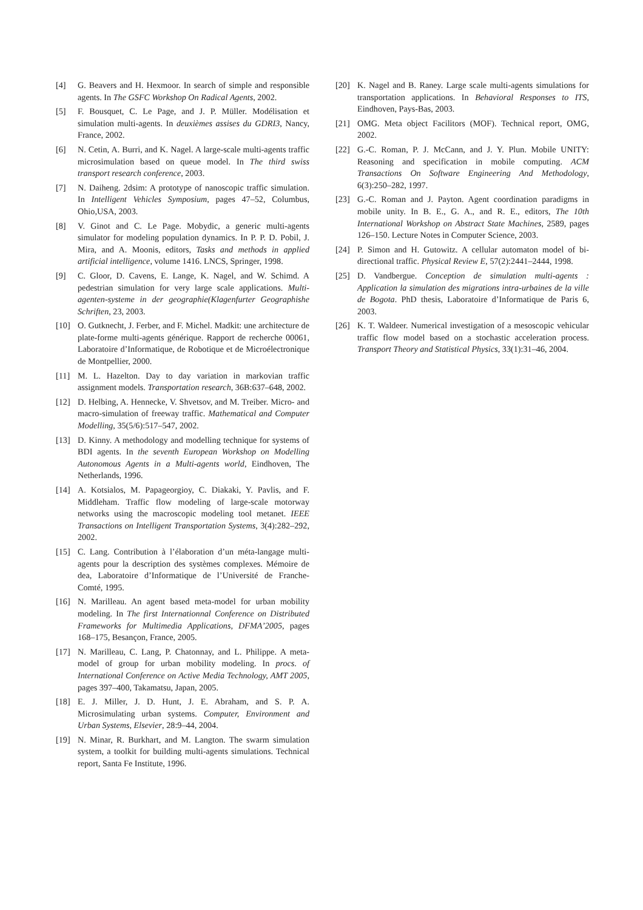[4] G. Beavers and H. Hexmoor. In search of simple and responsible agents. In The GSFC Workshop On Radical Agents, 2002.
[5] F. Bousquet, C. Le Page, and J. P. Müller. Modélisation et simulation multi-agents. In deuxièmes assises du GDRI3, Nancy, France, 2002.
[6] N. Cetin, A. Burri, and K. Nagel. A large-scale multi-agents traffic microsimulation based on queue model. In The third swiss transport research conference, 2003.
[7] N. Daiheng. 2dsim: A prototype of nanoscopic traffic simulation. In Intelligent Vehicles Symposium, pages 47–52, Columbus, Ohio,USA, 2003.
[8] V. Ginot and C. Le Page. Mobydic, a generic multi-agents simulator for modeling population dynamics. In P. P. D. Pobil, J. Mira, and A. Moonis, editors, Tasks and methods in applied artificial intelligence, volume 1416. LNCS, Springer, 1998.
[9] C. Gloor, D. Cavens, E. Lange, K. Nagel, and W. Schimd. A pedestrian simulation for very large scale applications. Multi-agenten-systeme in der geographie(Klagenfurter Geographishe Schriften, 23, 2003.
[10] O. Gutknecht, J. Ferber, and F. Michel. Madkit: une architecture de plate-forme multi-agents générique. Rapport de recherche 00061, Laboratoire d’Informatique, de Robotique et de Microélectronique de Montpellier, 2000.
[11] M. L. Hazelton. Day to day variation in markovian traffic assignment models. Transportation research, 36B:637–648, 2002.
[12] D. Helbing, A. Hennecke, V. Shvetsov, and M. Treiber. Micro- and macro-simulation of freeway traffic. Mathematical and Computer Modelling, 35(5/6):517–547, 2002.
[13] D. Kinny. A methodology and modelling technique for systems of BDI agents. In the seventh European Workshop on Modelling Autonomous Agents in a Multi-agents world, Eindhoven, The Netherlands, 1996.
[14] A. Kotsialos, M. Papageorgioy, C. Diakaki, Y. Pavlis, and F. Middleham. Traffic flow modeling of large-scale motorway networks using the macroscopic modeling tool metanet. IEEE Transactions on Intelligent Transportation Systems, 3(4):282–292, 2002.
[15] C. Lang. Contribution à l’élaboration d’un méta-langage multi-agents pour la description des systèmes complexes. Mémoire de dea, Laboratoire d’Informatique de l’Université de Franche-Comté, 1995.
[16] N. Marilleau. An agent based meta-model for urban mobility modeling. In The first Internationnal Conference on Distributed Frameworks for Multimedia Applications, DFMA’2005, pages 168–175, Besançon, France, 2005.
[17] N. Marilleau, C. Lang, P. Chatonnay, and L. Philippe. A meta-model of group for urban mobility modeling. In procs. of International Conference on Active Media Technology, AMT 2005, pages 397–400, Takamatsu, Japan, 2005.
[18] E. J. Miller, J. D. Hunt, J. E. Abraham, and S. P. A. Microsimulating urban systems. Computer, Environment and Urban Systems, Elsevier, 28:9–44, 2004.
[19] N. Minar, R. Burkhart, and M. Langton. The swarm simulation system, a toolkit for building multi-agents simulations. Technical report, Santa Fe Institute, 1996.
[20] K. Nagel and B. Raney. Large scale multi-agents simulations for transportation applications. In Behavioral Responses to ITS, Eindhoven, Pays-Bas, 2003.
[21] OMG. Meta object Facilitors (MOF). Technical report, OMG, 2002.
[22] G.-C. Roman, P. J. McCann, and J. Y. Plun. Mobile UNITY: Reasoning and specification in mobile computing. ACM Transactions On Software Engineering And Methodology, 6(3):250–282, 1997.
[23] G.-C. Roman and J. Payton. Agent coordination paradigms in mobile unity. In B. E., G. A., and R. E., editors, The 10th International Workshop on Abstract State Machines, 2589, pages 126–150. Lecture Notes in Computer Science, 2003.
[24] P. Simon and H. Gutowitz. A cellular automaton model of bi-directional traffic. Physical Review E, 57(2):2441–2444, 1998.
[25] D. Vandbergue. Conception de simulation multi-agents : Application la simulation des migrations intra-urbaines de la ville de Bogota. PhD thesis, Laboratoire d’Informatique de Paris 6, 2003.
[26] K. T. Waldeer. Numerical investigation of a mesoscopic vehicular traffic flow model based on a stochastic acceleration process. Transport Theory and Statistical Physics, 33(1):31–46, 2004.